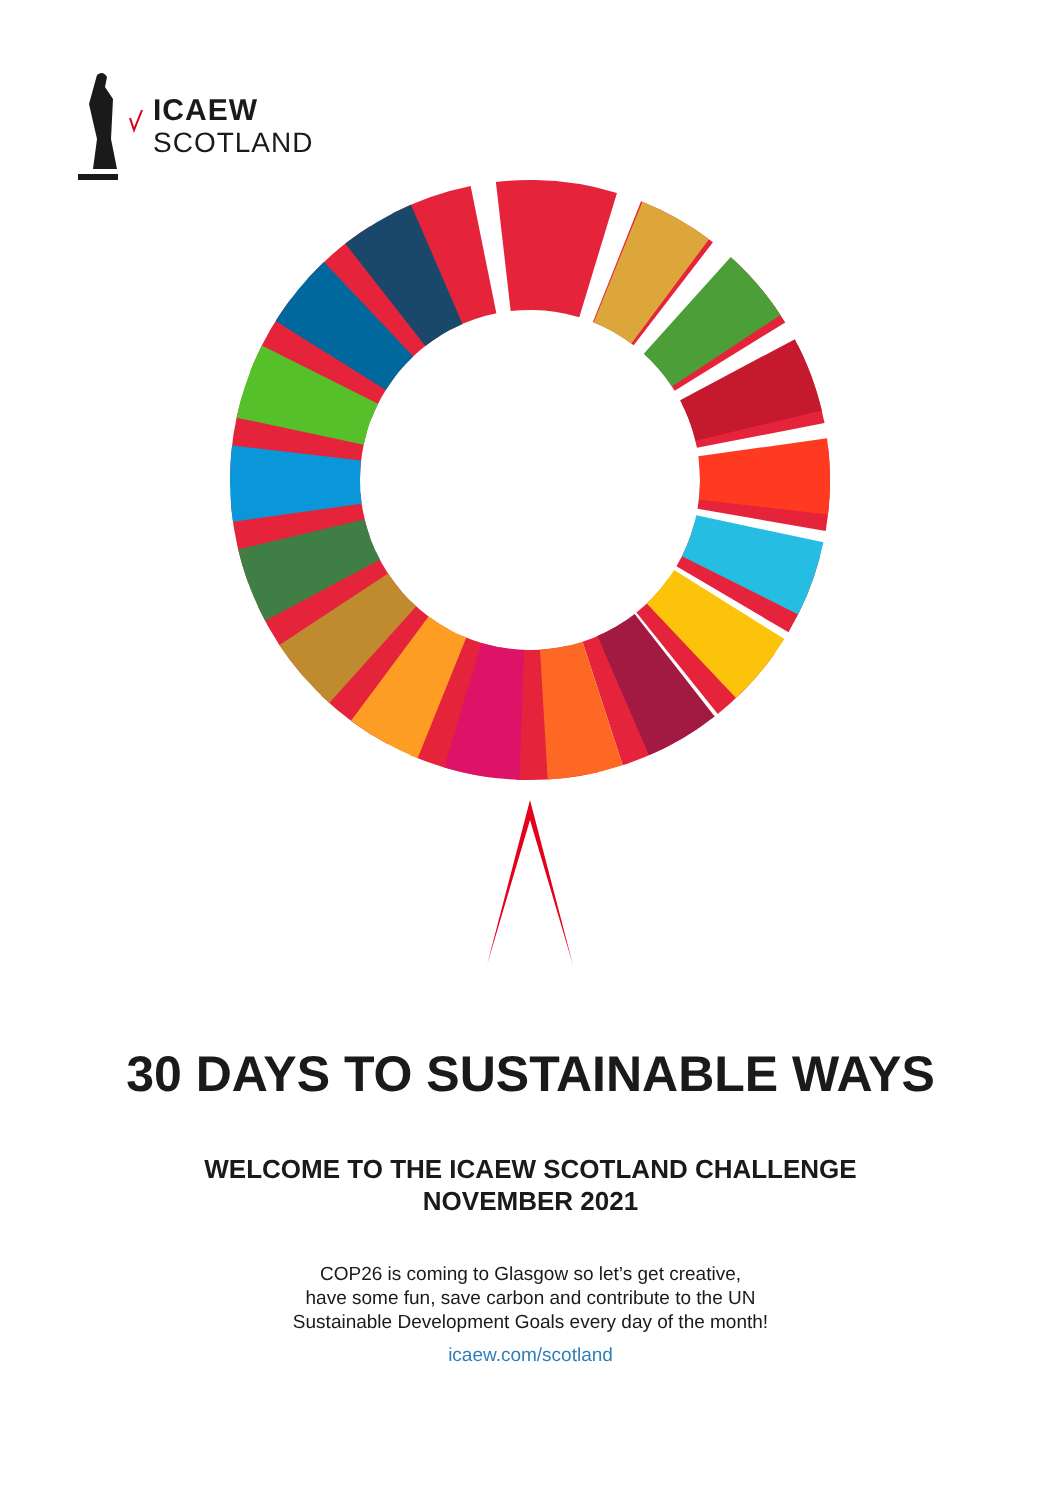ICAEW
SCOTLAND
30 DAYS TO SUSTAINABLE WAYS
WELCOME TO THE ICAEW SCOTLAND CHALLENGE
NOVEMBER 2021
COP26 is coming to Glasgow so let’s get creative,
have some fun, save carbon and contribute to the UN
Sustainable Development Goals every day of the month!
icaew.com/scotland